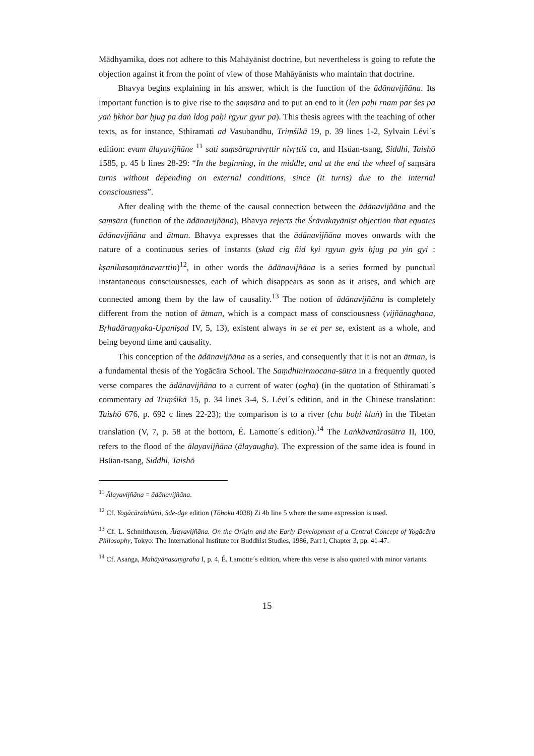Mādhyamika, does not adhere to this Mahāyānist doctrine, but nevertheless is going to refute the objection against it from the point of view of those Mahāyānists who maintain that doctrine.
Bhavya begins explaining in his answer, which is the function of the ādānavijñāna. Its important function is to give rise to the saṃsāra and to put an end to it (len paḥi rnam par śes pa yaṅ ḥkhor bar ḥjug pa daṅ ldog paḥi rgyur gyur pa). This thesis agrees with the teaching of other texts, as for instance, Sthiramati ad Vasubandhu, Triṃśikā 19, p. 39 lines 1-2, Sylvain Lévi´s edition: evam ālayavijñāne <sup>11</sup> sati saṃsārapravṛttir nivṛttiś ca, and Hsüan-tsang, Siddhi, Taishō 1585, p. 45 b lines 28-29: “In the beginning, in the middle, and at the end the wheel of saṃsāra turns without depending on external conditions, since (it turns) due to the internal consciousness”.
After dealing with the theme of the causal connection between the ādānavijñāna and the saṃsāra (function of the ādānavijñāna), Bhavya rejects the Śrāvakayānist objection that equates ādānavijñāna and ātman. Bhavya expresses that the ādānavijñāna moves onwards with the nature of a continuous series of instants (skad cig ñid kyi rgyun gyis ḥjug pa yin gyi : kṣanikasaṃtānavarttin)<sup>12</sup>, in other words the ādānavijñāna is a series formed by punctual instantaneous consciousnesses, each of which disappears as soon as it arises, and which are connected among them by the law of causality.<sup>13</sup> The notion of ādānavijñāna is completely different from the notion of ātman, which is a compact mass of consciousness (vijñānaghana, Bṛhadāraṇyaka-Upaniṣad IV, 5, 13), existent always in se et per se, existent as a whole, and being beyond time and causality.
This conception of the ādānavijñāna as a series, and consequently that it is not an ātman, is a fundamental thesis of the Yogācāra School. The Saṃdhinirmocana-sūtra in a frequently quoted verse compares the ādānavijñāna to a current of water (ogha) (in the quotation of Sthiramati´s commentary ad Triṃśikā 15, p. 34 lines 3-4, S. Lévi´s edition, and in the Chinese translation: Taishō 676, p. 692 c lines 22-23); the comparison is to a river (chu boḥi kluṅ) in the Tibetan translation (V, 7, p. 58 at the bottom, É. Lamotte´s edition).<sup>14</sup> The Laṅkāvatārasūtra II, 100, refers to the flood of the ālayavijñāna (ālayaugha). The expression of the same idea is found in Hsüan-tsang, Siddhi, Taishō
<sup>11</sup> Ālayavijñāna = ādānavijñāna.
<sup>12</sup> Cf. Yogācārabhūmi, Sde-dge edition (Tōhoku 4038) Zi 4b line 5 where the same expression is used.
<sup>13</sup> Cf. L. Schmithausen, Ālayavijñāna. On the Origin and the Early Development of a Central Concept of Yogācāra Philosophy, Tokyo: The International Institute for Buddhist Studies, 1986, Part I, Chapter 3, pp. 41-47.
<sup>14</sup> Cf. Asaṅga, Mahāyānasaṃgraha I, p. 4, É. Lamotte´s edition, where this verse is also quoted with minor variants.
15